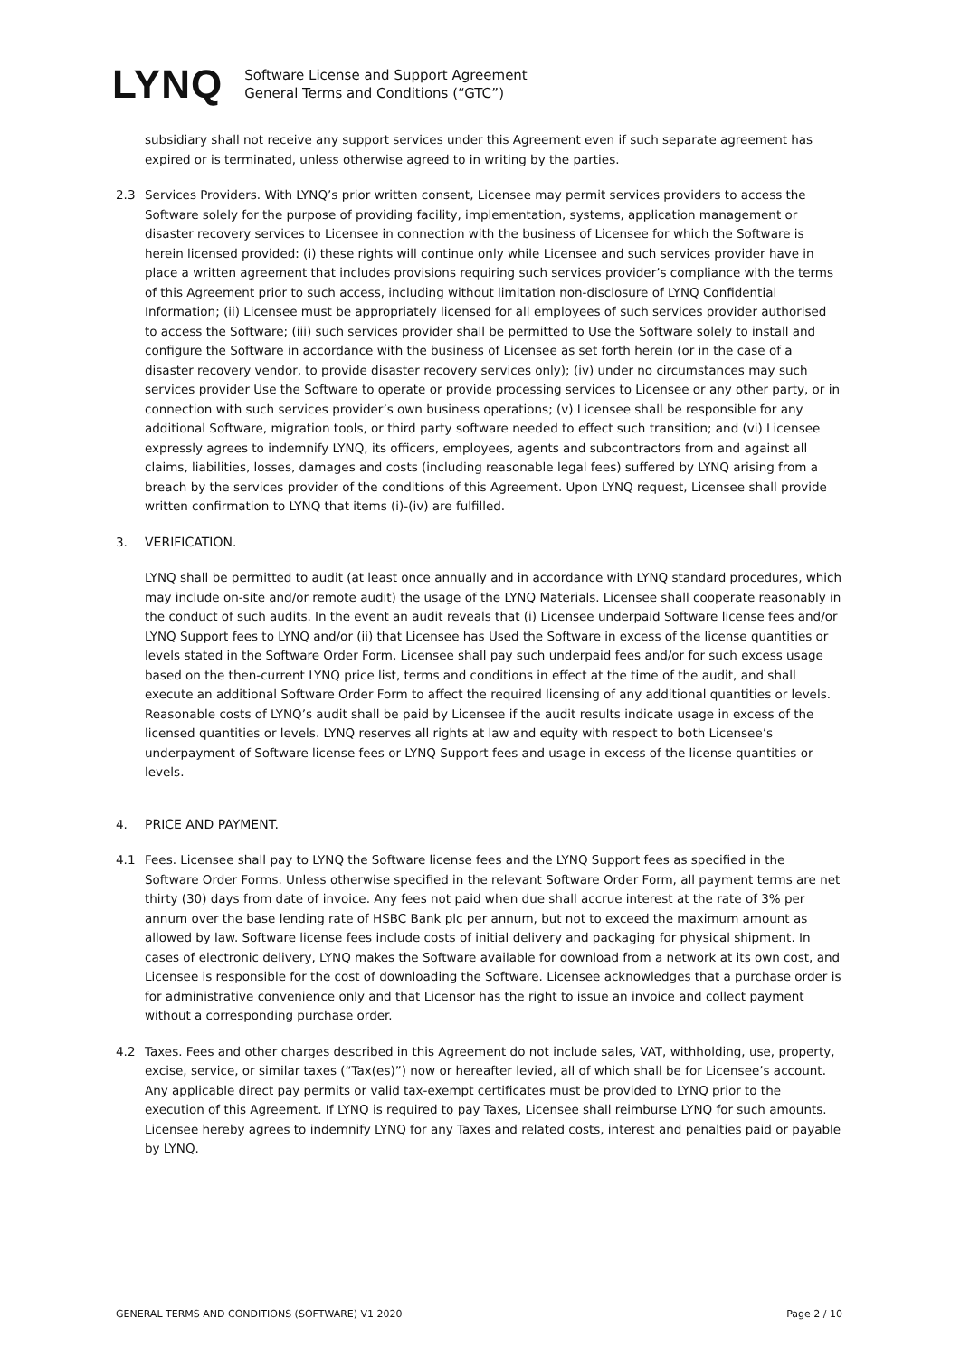LYNQ
Software License and Support Agreement
General Terms and Conditions (“GTC”)
subsidiary shall not receive any support services under this Agreement even if such separate agreement has expired or is terminated, unless otherwise agreed to in writing by the parties.
2.3 Services Providers. With LYNQ’s prior written consent, Licensee may permit services providers to access the Software solely for the purpose of providing facility, implementation, systems, application management or disaster recovery services to Licensee in connection with the business of Licensee for which the Software is herein licensed provided: (i) these rights will continue only while Licensee and such services provider have in place a written agreement that includes provisions requiring such services provider’s compliance with the terms of this Agreement prior to such access, including without limitation non-disclosure of LYNQ Confidential Information; (ii) Licensee must be appropriately licensed for all employees of such services provider authorised to access the Software; (iii) such services provider shall be permitted to Use the Software solely to install and configure the Software in accordance with the business of Licensee as set forth herein (or in the case of a disaster recovery vendor, to provide disaster recovery services only); (iv) under no circumstances may such services provider Use the Software to operate or provide processing services to Licensee or any other party, or in connection with such services provider’s own business operations; (v) Licensee shall be responsible for any additional Software, migration tools, or third party software needed to effect such transition; and (vi) Licensee expressly agrees to indemnify LYNQ, its officers, employees, agents and subcontractors from and against all claims, liabilities, losses, damages and costs (including reasonable legal fees) suffered by LYNQ arising from a breach by the services provider of the conditions of this Agreement. Upon LYNQ request, Licensee shall provide written confirmation to LYNQ that items (i)-(iv) are fulfilled.
3. VERIFICATION.
LYNQ shall be permitted to audit (at least once annually and in accordance with LYNQ standard procedures, which may include on-site and/or remote audit) the usage of the LYNQ Materials. Licensee shall cooperate reasonably in the conduct of such audits. In the event an audit reveals that (i) Licensee underpaid Software license fees and/or LYNQ Support fees to LYNQ and/or (ii) that Licensee has Used the Software in excess of the license quantities or levels stated in the Software Order Form, Licensee shall pay such underpaid fees and/or for such excess usage based on the then-current LYNQ price list, terms and conditions in effect at the time of the audit, and shall execute an additional Software Order Form to affect the required licensing of any additional quantities or levels. Reasonable costs of LYNQ’s audit shall be paid by Licensee if the audit results indicate usage in excess of the licensed quantities or levels. LYNQ reserves all rights at law and equity with respect to both Licensee’s underpayment of Software license fees or LYNQ Support fees and usage in excess of the license quantities or levels.
4. PRICE AND PAYMENT.
4.1 Fees. Licensee shall pay to LYNQ the Software license fees and the LYNQ Support fees as specified in the Software Order Forms. Unless otherwise specified in the relevant Software Order Form, all payment terms are net thirty (30) days from date of invoice. Any fees not paid when due shall accrue interest at the rate of 3% per annum over the base lending rate of HSBC Bank plc per annum, but not to exceed the maximum amount as allowed by law. Software license fees include costs of initial delivery and packaging for physical shipment. In cases of electronic delivery, LYNQ makes the Software available for download from a network at its own cost, and Licensee is responsible for the cost of downloading the Software. Licensee acknowledges that a purchase order is for administrative convenience only and that Licensor has the right to issue an invoice and collect payment without a corresponding purchase order.
4.2 Taxes. Fees and other charges described in this Agreement do not include sales, VAT, withholding, use, property, excise, service, or similar taxes (“Tax(es)”) now or hereafter levied, all of which shall be for Licensee’s account. Any applicable direct pay permits or valid tax-exempt certificates must be provided to LYNQ prior to the execution of this Agreement. If LYNQ is required to pay Taxes, Licensee shall reimburse LYNQ for such amounts. Licensee hereby agrees to indemnify LYNQ for any Taxes and related costs, interest and penalties paid or payable by LYNQ.
GENERAL TERMS AND CONDITIONS (SOFTWARE) V1 2020 Page 2 / 10